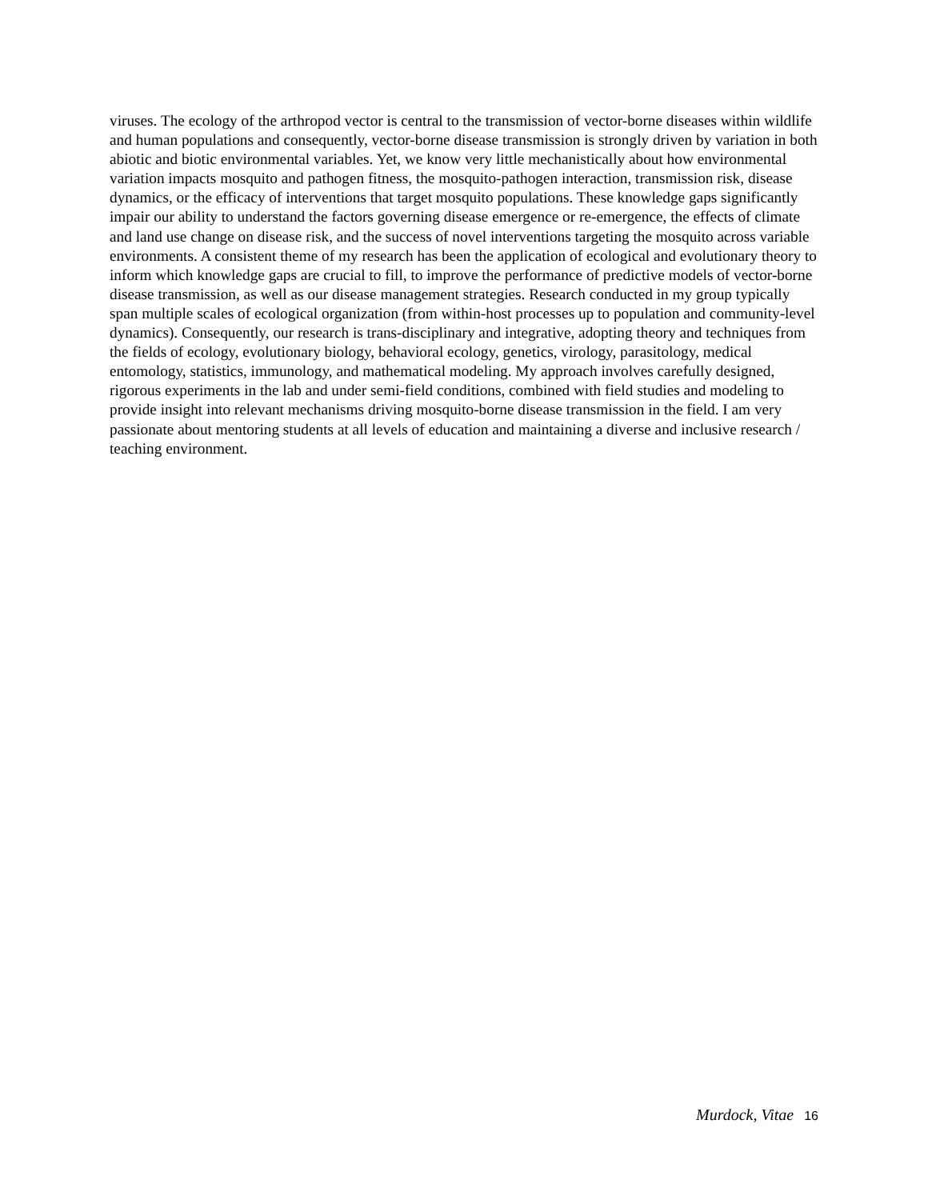viruses. The ecology of the arthropod vector is central to the transmission of vector-borne diseases within wildlife and human populations and consequently, vector-borne disease transmission is strongly driven by variation in both abiotic and biotic environmental variables. Yet, we know very little mechanistically about how environmental variation impacts mosquito and pathogen fitness, the mosquito-pathogen interaction, transmission risk, disease dynamics, or the efficacy of interventions that target mosquito populations. These knowledge gaps significantly impair our ability to understand the factors governing disease emergence or re-emergence, the effects of climate and land use change on disease risk, and the success of novel interventions targeting the mosquito across variable environments. A consistent theme of my research has been the application of ecological and evolutionary theory to inform which knowledge gaps are crucial to fill, to improve the performance of predictive models of vector-borne disease transmission, as well as our disease management strategies. Research conducted in my group typically span multiple scales of ecological organization (from within-host processes up to population and community-level dynamics). Consequently, our research is trans-disciplinary and integrative, adopting theory and techniques from the fields of ecology, evolutionary biology, behavioral ecology, genetics, virology, parasitology, medical entomology, statistics, immunology, and mathematical modeling. My approach involves carefully designed, rigorous experiments in the lab and under semi-field conditions, combined with field studies and modeling to provide insight into relevant mechanisms driving mosquito-borne disease transmission in the field. I am very passionate about mentoring students at all levels of education and maintaining a diverse and inclusive research / teaching environment.
Murdock, Vitae 16